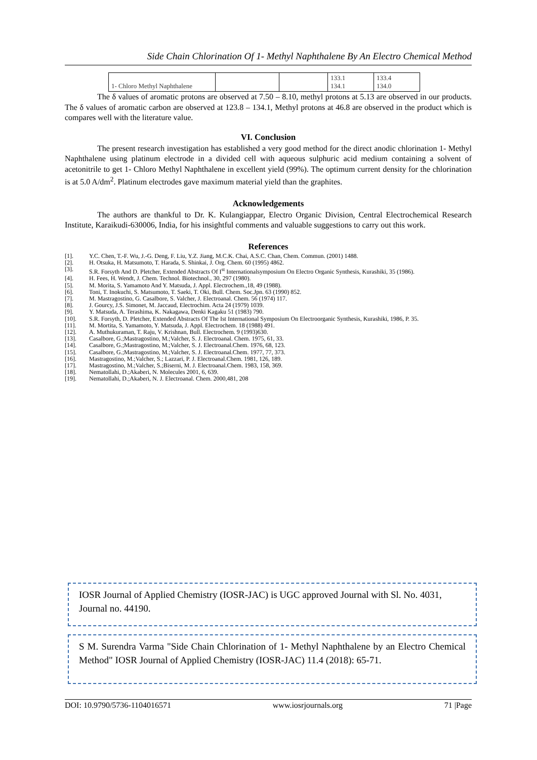Side Chain Chlorination Of 1- Methyl Naphthalene By An Electro Chemical Method
| 1- Chloro Methyl Naphthalene | | | 133.1 134.1 | 133.4 134.0 |
The δ values of aromatic protons are observed at 7.50 – 8.10, methyl protons at 5.13 are observed in our products. The δ values of aromatic carbon are observed at 123.8 – 134.1, Methyl protons at 46.8 are observed in the product which is compares well with the literature value.
VI. Conclusion
The present research investigation has established a very good method for the direct anodic chlorination 1- Methyl Naphthalene using platinum electrode in a divided cell with aqueous sulphuric acid medium containing a solvent of acetonitrile to get 1- Chloro Methyl Naphthalene in excellent yield (99%). The optimum current density for the chlorination is at 5.0 A/dm<sup>2</sup>. Platinum electrodes gave maximum material yield than the graphites.
Acknowledgements
The authors are thankful to Dr. K. Kulangiappar, Electro Organic Division, Central Electrochemical Research Institute, Karaikudi-630006, India, for his insightful comments and valuable suggestions to carry out this work.
References
[1]. Y.C. Chen, T.-F. Wu, J.-G. Deng, F. Liu, Y.Z. Jiang, M.C.K. Chai, A.S.C. Chan, Chem. Commun. (2001) 1488.
[2]. H. Otsuka, H. Matsumoto, T. Harada, S. Shinkai, J. Org. Chem. 60 (1995) 4862.
[3]. S.R. Forsyth And D. Pletcher, Extended Abstracts Of I<sup>st</sup> Internationalsymposium On Electro Organic Synthesis, Kurashiki, 35 (1986).
[4]. H. Fees, H. Wendt, J. Chem. Technol. Biotechnol., 30, 297 (1980).
[5]. M. Morita, S. Yamamoto And Y. Matsuda, J. Appl. Electrochem.,18, 49 (1988).
[6]. Toni, T. Inokuchi, S. Matsumoto, T. Saeki, T. Oki, Bull. Chem. Soc.Jpn. 63 (1990) 852.
[7]. M. Mastragostino, G. Casalbore, S. Valcher, J. Electroanal. Chem. 56 (1974) 117.
[8]. J. Gourcy, J.S. Simonet, M. Jaccaud, Electrochim. Acta 24 (1979) 1039.
[9]. Y. Matsuda, A. Terashima, K. Nakagawa, Denki Kagaku 51 (1983) 790.
[10]. S.R. Forsyth, D. Pletcher, Extended Abstracts Of The Ist International Symposium On Electroorganic Synthesis, Kurashiki, 1986, P. 35.
[11]. M. Mortita, S. Yamamoto, Y. Matsuda, J. Appl. Electrochem. 18 (1988) 491.
[12]. A. Muthukuraman, T. Raju, V. Krishnan, Bull. Electrochem. 9 (1993)630.
[13]. Casalbore, G.;Mastragostino, M.;Valcher, S. J. Electroanal. Chem. 1975, 61, 33.
[14]. Casalbore, G.;Mastragostino, M.;Valcher, S. J. Electroanal.Chem. 1976, 68, 123.
[15]. Casalbore, G.;Mastragostino, M.;Valcher, S. J. Electroanal.Chem. 1977, 77, 373.
[16]. Mastragostino, M.;Valcher, S.; Lazzari, P. J. Electroanal.Chem. 1981, 126, 189.
[17]. Mastragostino, M.;Valcher, S.;Biserni, M. J. Electroanal.Chem. 1983, 158, 369.
[18]. Nematollahi, D.;Akaberi, N. Molecules 2001, 6, 639.
[19]. Nematollahi, D.;Akaberi, N. J. Electroanal. Chem. 2000,481, 208
IOSR Journal of Applied Chemistry (IOSR-JAC) is UGC approved Journal with Sl. No. 4031, Journal no. 44190.
S M. Surendra Varma "Side Chain Chlorination of 1- Methyl Naphthalene by an Electro Chemical Method" IOSR Journal of Applied Chemistry (IOSR-JAC) 11.4 (2018): 65-71.
DOI: 10.9790/5736-1104016571 www.iosrjournals.org 71 |Page